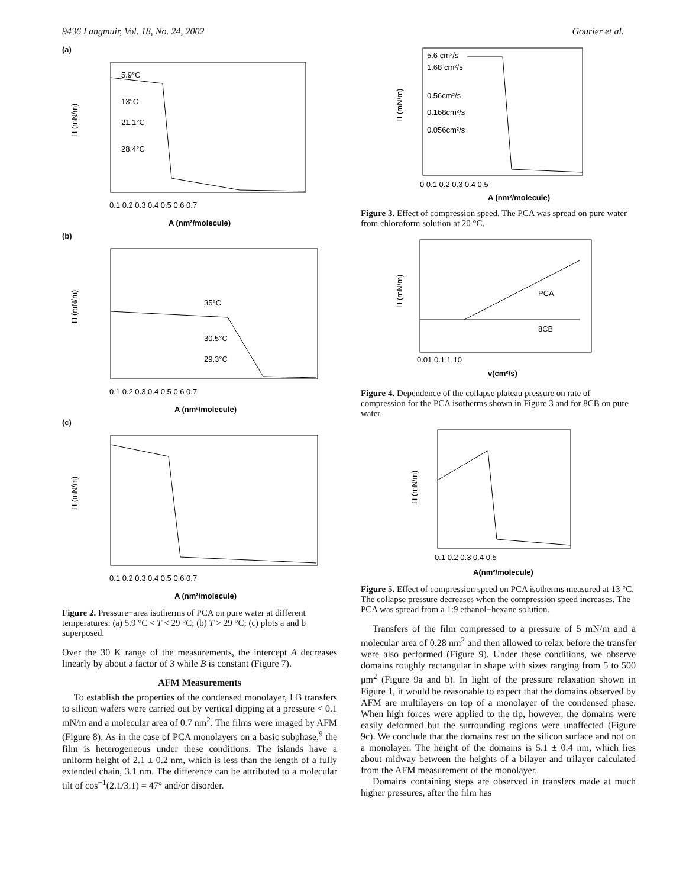9436 Langmuir, Vol. 18, No. 24, 2002 Gourier et al.
(a)
5.9°C
13°C
21.1°C
28.4°C
Π (mN/m)
A (nm²/molecule)
0.1 0.2 0.3 0.4 0.5 0.6 0.7
(b)
35°C
30.5°C
29.3°C
Π (mN/m)
A (nm²/molecule)
0.1 0.2 0.3 0.4 0.5 0.6 0.7
(c)
Π (mN/m)
A (nm²/molecule)
0.1 0.2 0.3 0.4 0.5 0.6 0.7
Figure 2. Pressure−area isotherms of PCA on pure water at different temperatures: (a) 5.9 °C < T < 29 °C; (b) T > 29 °C; (c) plots a and b superposed.
Over the 30 K range of the measurements, the intercept A decreases linearly by about a factor of 3 while B is constant (Figure 7).
AFM Measurements
To establish the properties of the condensed monolayer, LB transfers to silicon wafers were carried out by vertical dipping at a pressure < 0.1 mN/m and a molecular area of 0.7 nm<sup>2</sup>. The films were imaged by AFM (Figure 8). As in the case of PCA monolayers on a basic subphase,<sup>9</sup> the film is heterogeneous under these conditions. The islands have a uniform height of 2.1 ± 0.2 nm, which is less than the length of a fully extended chain, 3.1 nm. The difference can be attributed to a molecular tilt of cos<sup>−1</sup>(2.1/3.1) = 47° and/or disorder.
5.6 cm²/s
1.68 cm²/s
0.56cm²/s
0.168cm²/s
0.056cm²/s
Π (mN/m)
0 0.1 0.2 0.3 0.4 0.5
A (nm²/molecule)
Figure 3. Effect of compression speed. The PCA was spread on pure water from chloroform solution at 20 °C.
PCA
8CB
Π (mN/m)
0.01 0.1 1 10
v(cm²/s)
Figure 4. Dependence of the collapse plateau pressure on rate of compression for the PCA isotherms shown in Figure 3 and for 8CB on pure water.
Π (mN/m)
0.1 0.2 0.3 0.4 0.5
A(nm²/molecule)
Figure 5. Effect of compression speed on PCA isotherms measured at 13 °C. The collapse pressure decreases when the compression speed increases. The PCA was spread from a 1:9 ethanol−hexane solution.
Transfers of the film compressed to a pressure of 5 mN/m and a molecular area of 0.28 nm<sup>2</sup> and then allowed to relax before the transfer were also performed (Figure 9). Under these conditions, we observe domains roughly rectangular in shape with sizes ranging from 5 to 500 μm<sup>2</sup> (Figure 9a and b). In light of the pressure relaxation shown in Figure 1, it would be reasonable to expect that the domains observed by AFM are multilayers on top of a monolayer of the condensed phase. When high forces were applied to the tip, however, the domains were easily deformed but the surrounding regions were unaffected (Figure 9c). We conclude that the domains rest on the silicon surface and not on a monolayer. The height of the domains is 5.1 ± 0.4 nm, which lies about midway between the heights of a bilayer and trilayer calculated from the AFM measurement of the monolayer.
Domains containing steps are observed in transfers made at much higher pressures, after the film has